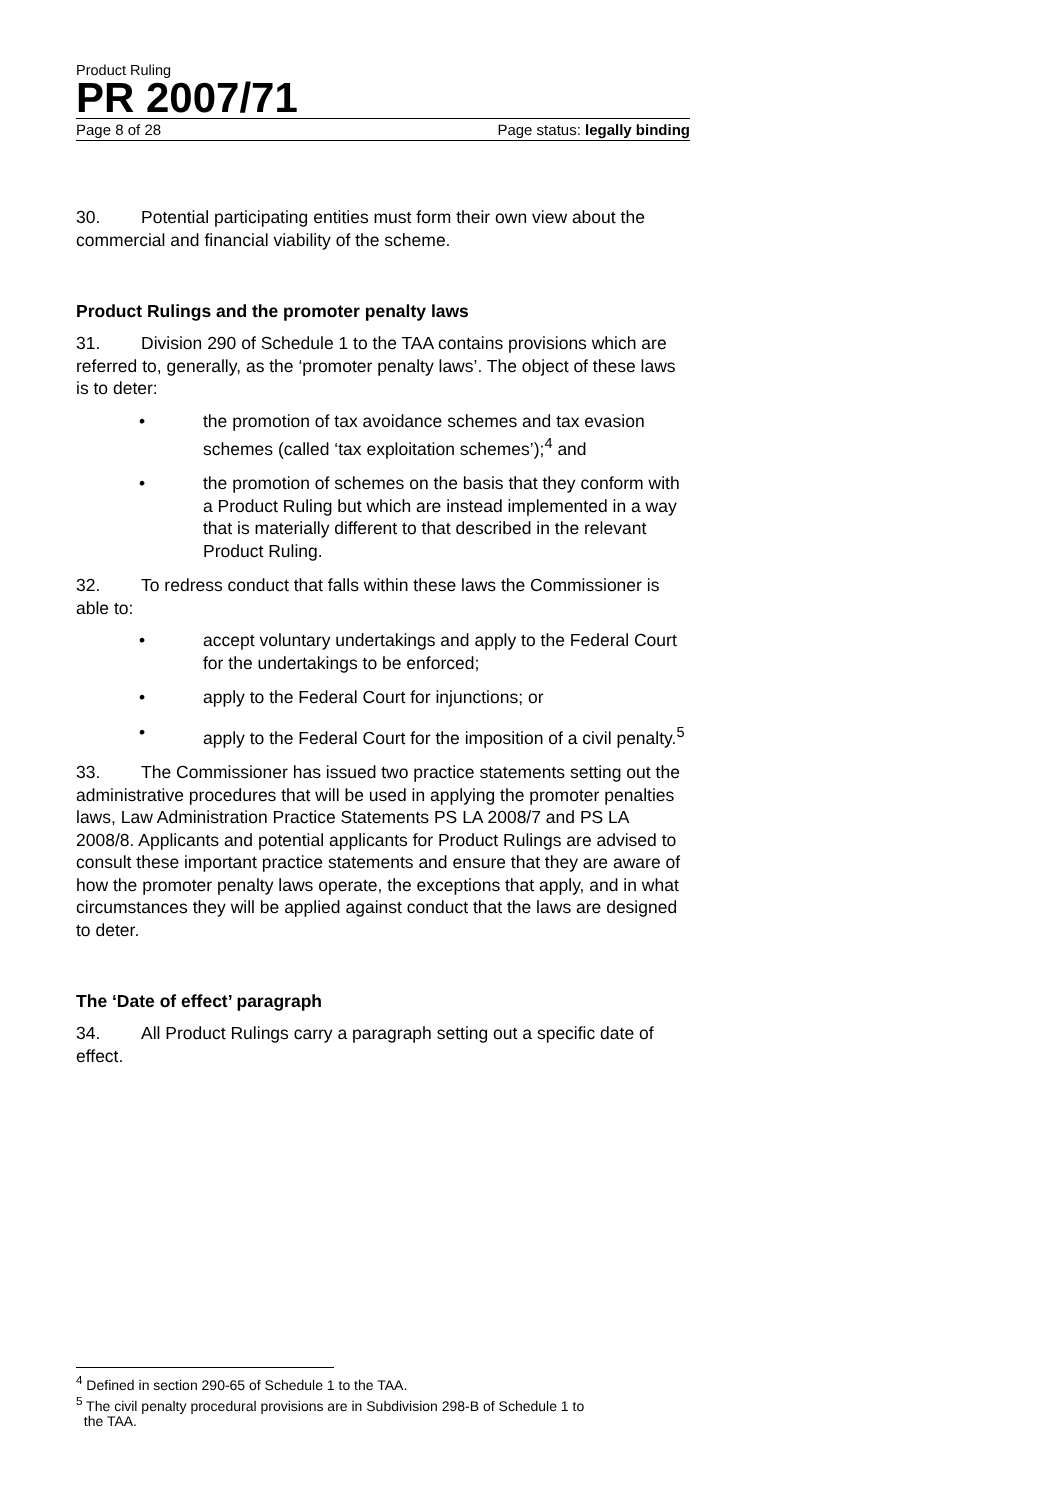Product Ruling
PR 2007/71
Page 8 of 28 Page status: legally binding
30. Potential participating entities must form their own view about the commercial and financial viability of the scheme.
Product Rulings and the promoter penalty laws
31. Division 290 of Schedule 1 to the TAA contains provisions which are referred to, generally, as the ‘promoter penalty laws’. The object of these laws is to deter:
• the promotion of tax avoidance schemes and tax evasion schemes (called ‘tax exploitation schemes’);<sup>4</sup> and
• the promotion of schemes on the basis that they conform with a Product Ruling but which are instead implemented in a way that is materially different to that described in the relevant Product Ruling.
32. To redress conduct that falls within these laws the Commissioner is able to:
• accept voluntary undertakings and apply to the Federal Court for the undertakings to be enforced;
• apply to the Federal Court for injunctions; or
• apply to the Federal Court for the imposition of a civil penalty.<sup>5</sup>
33. The Commissioner has issued two practice statements setting out the administrative procedures that will be used in applying the promoter penalties laws, Law Administration Practice Statements PS LA 2008/7 and PS LA 2008/8. Applicants and potential applicants for Product Rulings are advised to consult these important practice statements and ensure that they are aware of how the promoter penalty laws operate, the exceptions that apply, and in what circumstances they will be applied against conduct that the laws are designed to deter.
The ‘Date of effect’ paragraph
34. All Product Rulings carry a paragraph setting out a specific date of effect.
<sup>4</sup> Defined in section 290-65 of Schedule 1 to the TAA.
<sup>5</sup> The civil penalty procedural provisions are in Subdivision 298-B of Schedule 1 to
the TAA.